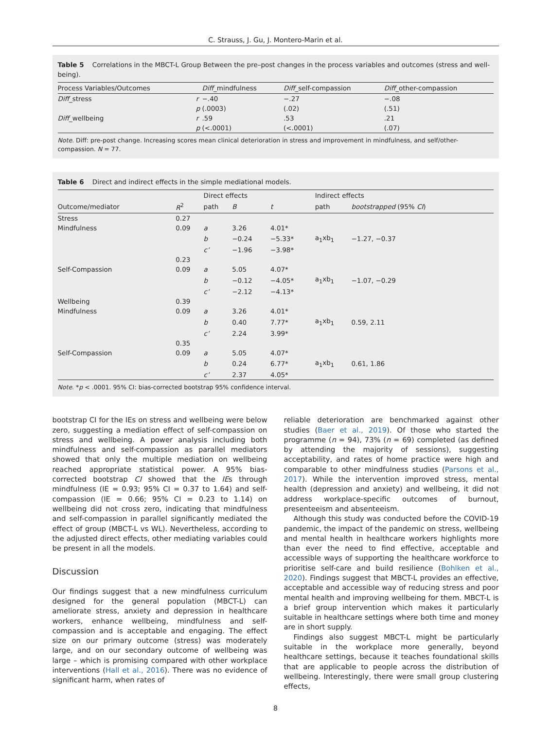C. Strauss, J. Gu, J. Montero-Marin et al.
Table 5 Correlations in the MBCT-L Group Between the pre–post changes in the process variables and outcomes (stress and well-being).
| Process Variables/Outcomes | | Diff _mindfulness | Diff _self-compassion | Diff _other-compassion |
| --- | --- | --- | --- | --- |
| Diff _stress | r | −.40 | −.27 | −.08 |
| | p | (.0003) | (.02) | (.51) |
| Diff _wellbeing | r | .59 | .53 | .21 |
| | p | (<.0001) | (<.0001) | (.07) |
Note. Diff: pre-post change. Increasing scores mean clinical deterioration in stress and improvement in mindfulness, and self/other-compassion. N = 77.
Table 6 Direct and indirect effects in the simple mediational models.
| | | Direct effects | | | Indirect effects | |
| --- | --- | --- | --- | --- | --- | --- |
| Outcome/mediator | R<sup>2</sup> | path | B | t | path | bootstrapped (95% CI ) |
| Stress | 0.27 | | | | | |
| Mindfulness | 0.09 | a | 3.26 | 4.01* | | |
| | | b | −0.24 | −5.33* | a<sub>1</sub>xb<sub>1</sub> | −1.27, −0.37 |
| | | c’ | −1.96 | −3.98* | | |
| | 0.23 | | | | | |
| Self-Compassion | 0.09 | a | 5.05 | 4.07* | | |
| | | b | −0.12 | −4.05* | a<sub>1</sub>xb<sub>1</sub> | −1.07, −0.29 |
| | | c’ | −2.12 | −4.13* | | |
| Wellbeing | 0.39 | | | | | |
| Mindfulness | 0.09 | a | 3.26 | 4.01* | | |
| | | b | 0.40 | 7.77* | a<sub>1</sub>xb<sub>1</sub> | 0.59, 2.11 |
| | | c’ | 2.24 | 3.99* | | |
| | 0.35 | | | | | |
| Self-Compassion | 0.09 | a | 5.05 | 4.07* | | |
| | | b | 0.24 | 6.77* | a<sub>1</sub>xb<sub>1</sub> | 0.61, 1.86 |
| | | c’ | 2.37 | 4.05* | | |
Note. *p < .0001. 95% CI: bias-corrected bootstrap 95% confidence interval.
bootstrap CI for the IEs on stress and wellbeing were below zero, suggesting a mediation effect of self-compassion on stress and wellbeing. A power analysis including both mindfulness and self-compassion as parallel mediators showed that only the multiple mediation on wellbeing reached appropriate statistical power. A 95% bias-corrected bootstrap CI showed that the IEs through mindfulness (IE = 0.93; 95% CI = 0.37 to 1.64) and self-compassion (IE = 0.66; 95% CI = 0.23 to 1.14) on wellbeing did not cross zero, indicating that mindfulness and self-compassion in parallel significantly mediated the effect of group (MBCT-L vs WL). Nevertheless, according to the adjusted direct effects, other mediating variables could be present in all the models.
Discussion
Our findings suggest that a new mindfulness curriculum designed for the general population (MBCT-L) can ameliorate stress, anxiety and depression in healthcare workers, enhance wellbeing, mindfulness and self-compassion and is acceptable and engaging. The effect size on our primary outcome (stress) was moderately large, and on our secondary outcome of wellbeing was large – which is promising compared with other workplace interventions (Hall et al., 2016). There was no evidence of significant harm, when rates of
reliable deterioration are benchmarked against other studies (Baer et al., 2019). Of those who started the programme (n = 94), 73% (n = 69) completed (as defined by attending the majority of sessions), suggesting acceptability, and rates of home practice were high and comparable to other mindfulness studies (Parsons et al., 2017). While the intervention improved stress, mental health (depression and anxiety) and wellbeing, it did not address workplace-specific outcomes of burnout, presenteeism and absenteeism.
Although this study was conducted before the COVID-19 pandemic, the impact of the pandemic on stress, wellbeing and mental health in healthcare workers highlights more than ever the need to find effective, acceptable and accessible ways of supporting the healthcare workforce to prioritise self-care and build resilience (Bohlken et al., 2020). Findings suggest that MBCT-L provides an effective, acceptable and accessible way of reducing stress and poor mental health and improving wellbeing for them. MBCT-L is a brief group intervention which makes it particularly suitable in healthcare settings where both time and money are in short supply.
Findings also suggest MBCT-L might be particularly suitable in the workplace more generally, beyond healthcare settings, because it teaches foundational skills that are applicable to people across the distribution of wellbeing. Interestingly, there were small group clustering effects,
8